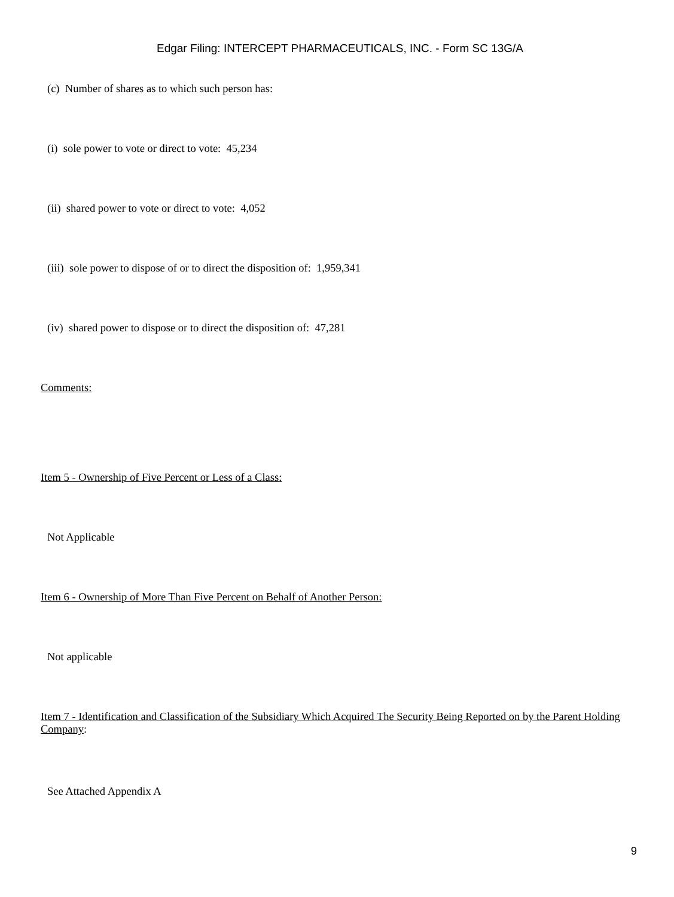Edgar Filing: INTERCEPT PHARMACEUTICALS, INC. - Form SC 13G/A
(c) Number of shares as to which such person has:
(i) sole power to vote or direct to vote: 45,234
(ii) shared power to vote or direct to vote: 4,052
(iii) sole power to dispose of or to direct the disposition of: 1,959,341
(iv) shared power to dispose or to direct the disposition of: 47,281
Comments:
Item 5 - Ownership of Five Percent or Less of a Class:
Not Applicable
Item 6 - Ownership of More Than Five Percent on Behalf of Another Person:
Not applicable
Item 7 - Identification and Classification of the Subsidiary Which Acquired The Security Being Reported on by the Parent Holding Company:
See Attached Appendix A
9